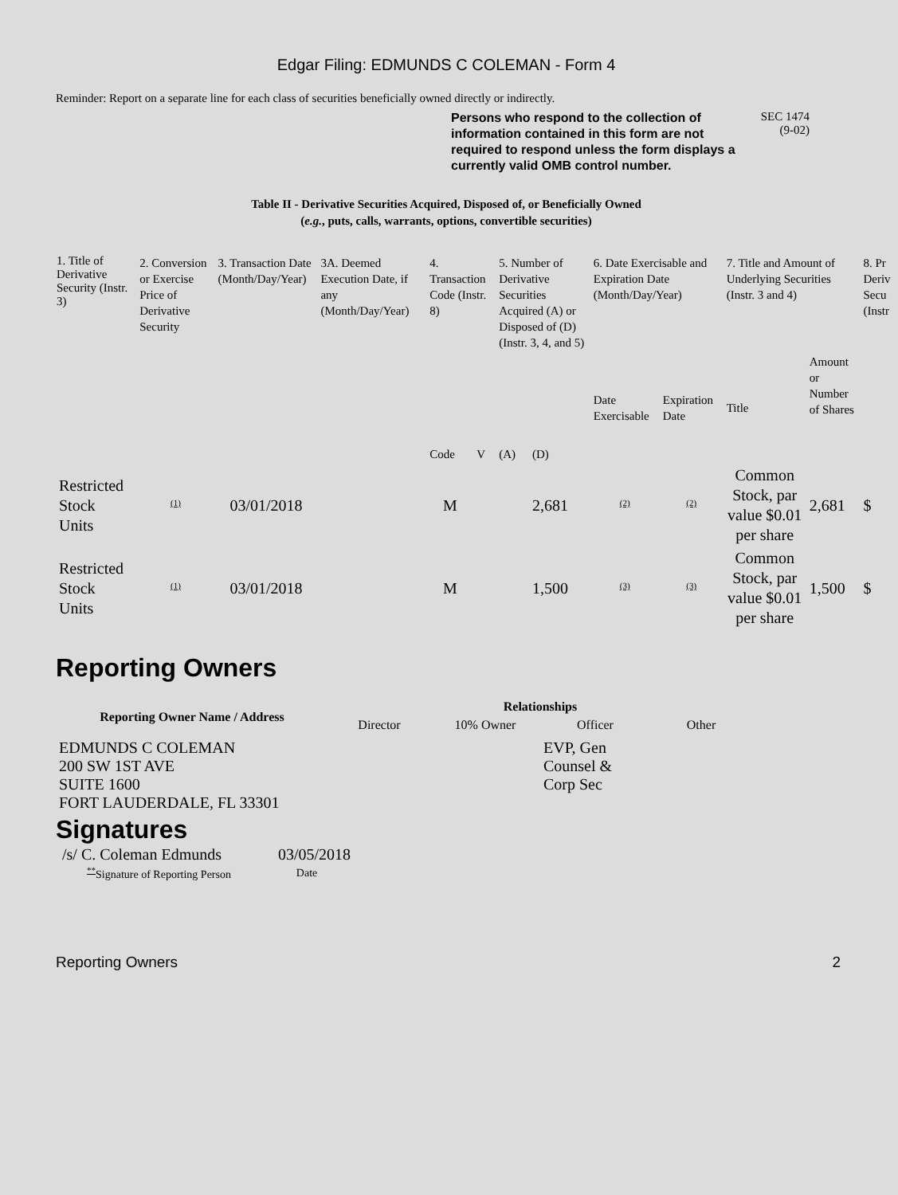Edgar Filing: EDMUNDS C COLEMAN - Form 4
Reminder: Report on a separate line for each class of securities beneficially owned directly or indirectly.
Persons who respond to the collection of information contained in this form are not required to respond unless the form displays a currently valid OMB control number.
SEC 1474
(9-02)
Table II - Derivative Securities Acquired, Disposed of, or Beneficially Owned
(e.g., puts, calls, warrants, options, convertible securities)
| 1. Title of Derivative Security (Instr. 3) | 2. Conversion or Exercise Price of Derivative Security | 3. Transaction Date (Month/Day/Year) | 3A. Deemed Execution Date, if any (Month/Day/Year) | 4. Transaction Code (Instr. 8) | | 5. Number of Derivative Securities Acquired (A) or Disposed of (D) (Instr. 3, 4, and 5) | | 6. Date Exercisable and Expiration Date (Month/Day/Year) | | 7. Title and Amount of Underlying Securities (Instr. 3 and 4) | | 8. Pr Deriv Secu (Instr |
| | | | | Code | V | (A) | (D) | Date Exercisable | Expiration Date | Title | Amount or Number of Shares | |
| Restricted Stock Units | <sup>(1)</sup> | 03/01/2018 | | M | | | 2,681 | <sup>(2)</sup> | <sup>(2)</sup> | Common Stock, par value $0.01 per share | 2,681 | $ |
| Restricted Stock Units | <sup>(1)</sup> | 03/01/2018 | | M | | | 1,500 | <sup>(3)</sup> | <sup>(3)</sup> | Common Stock, par value $0.01 per share | 1,500 | $ |
Reporting Owners
| Reporting Owner Name / Address | Relationships | | | |
| --- | --- | --- | --- | --- |
| | Director | 10% Owner | Officer | Other |
| EDMUNDS C COLEMAN 200 SW 1ST AVE SUITE 1600 FORT LAUDERDALE, FL 33301 | | | EVP, Gen Counsel & Corp Sec | |
Signatures
| /s/ C. Coleman Edmunds | 03/05/2018 |
| <sup>**</sup> Signature of Reporting Person | Date |
Reporting Owners 2